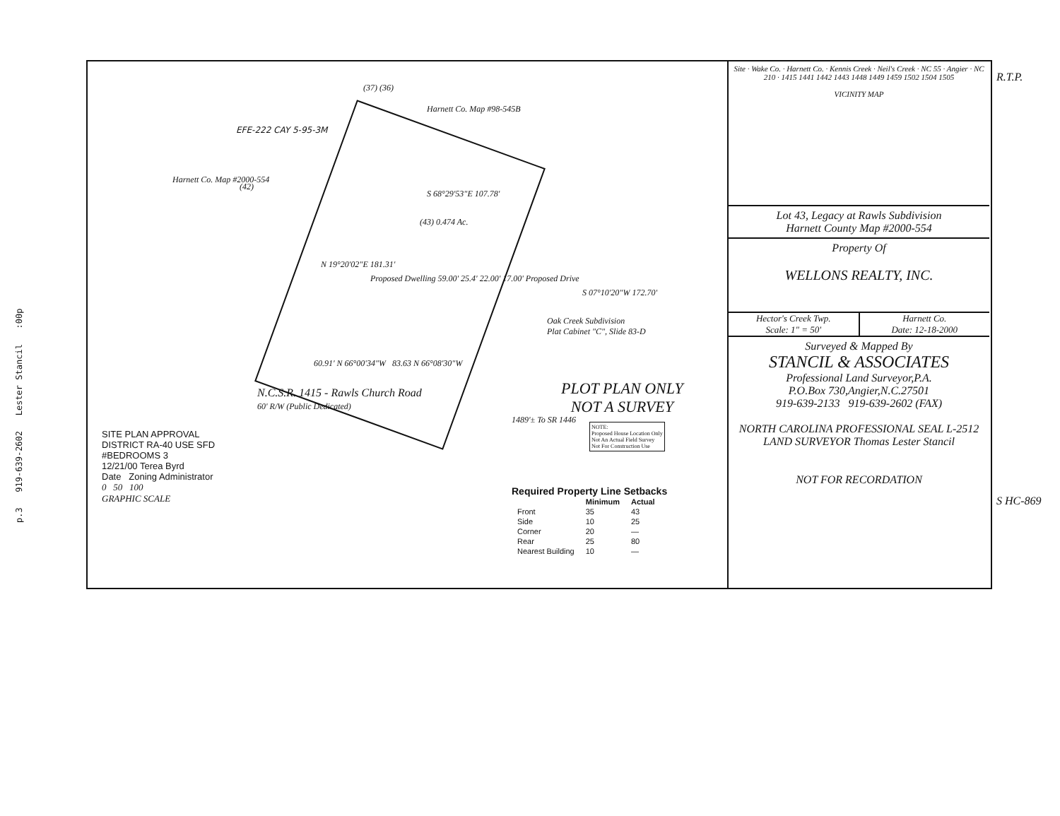p.3 919-639-2602 Lester Stancil :00p
(37) (36)
Harnett Co. Map #98-545B
Harnett Co. Map #2000-554
(42)
EFE-222 CAY 5-95-3M
S 68°29'53"E 107.78'
(43) 0.474 Ac.
N 19°20'02"E 181.31'
S 07°10'20"W 172.70'
Proposed Dwelling 59.00' 25.4' 22.00' 17.00' Proposed Drive
Oak Creek Subdivision
Plat Cabinet "C", Slide 83-D
60.91' N 66°00'34"W 83.63 N 66°08'30"W
N.C.S.R. 1415 - Rawls Church Road
60' R/W (Public Dedicated)
1489'± To SR 1446
PLOT PLAN ONLY
NOT A SURVEY
NOTE:
Proposed House Location Only
Not An Actual Field Survey
Not For Construction Use
SITE PLAN APPROVAL
DISTRICT RA-40 USE SFD
#BEDROOMS 3
12/21/00 Terea Byrd
Date Zoning Administrator
0 50 100
GRAPHIC SCALE
Required Property Line Setbacks
| | Minimum | Actual |
| --- | --- | --- |
| Front | 35 | 43 |
| Side | 10 | 25 |
| Corner | 20 | — |
| Rear | 25 | 80 |
| Nearest Building | 10 | — |
Site · Wake Co. · Harnett Co. · Kennis Creek · Neil's Creek · NC 55 · Angier · NC 210 · 1415 1441 1442 1443 1448 1449 1459 1502 1504 1505
VICINITY MAP
Lot 43, Legacy at Rawls Subdivision
Harnett County Map #2000-554
Property Of
WELLONS REALTY, INC.
Hector's Creek Twp.
Scale: 1" = 50' Harnett Co.
Date: 12-18-2000
Surveyed & Mapped By
STANCIL & ASSOCIATES
Professional Land Surveyor,P.A.
P.O.Box 730,Angier,N.C.27501
919-639-2133 919-639-2602 (FAX)
NORTH CAROLINA PROFESSIONAL SEAL L-2512 LAND SURVEYOR Thomas Lester Stancil
NOT FOR RECORDATION
R.T.P.
S HC-869